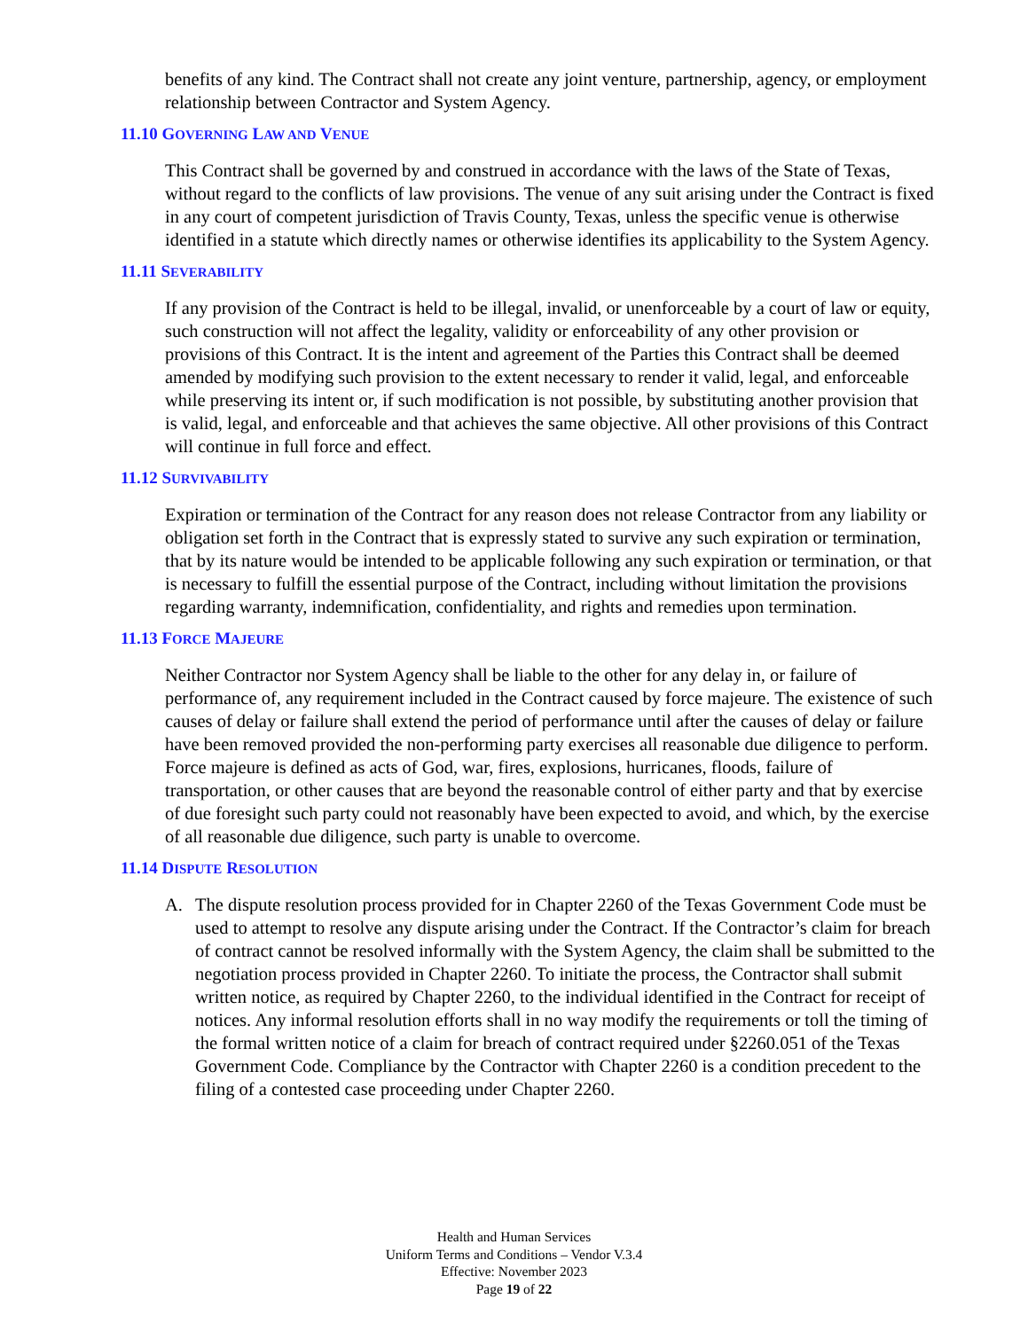benefits of any kind. The Contract shall not create any joint venture, partnership, agency, or employment relationship between Contractor and System Agency.
11.10 GOVERNING LAW AND VENUE
This Contract shall be governed by and construed in accordance with the laws of the State of Texas, without regard to the conflicts of law provisions. The venue of any suit arising under the Contract is fixed in any court of competent jurisdiction of Travis County, Texas, unless the specific venue is otherwise identified in a statute which directly names or otherwise identifies its applicability to the System Agency.
11.11 SEVERABILITY
If any provision of the Contract is held to be illegal, invalid, or unenforceable by a court of law or equity, such construction will not affect the legality, validity or enforceability of any other provision or provisions of this Contract. It is the intent and agreement of the Parties this Contract shall be deemed amended by modifying such provision to the extent necessary to render it valid, legal, and enforceable while preserving its intent or, if such modification is not possible, by substituting another provision that is valid, legal, and enforceable and that achieves the same objective. All other provisions of this Contract will continue in full force and effect.
11.12 SURVIVABILITY
Expiration or termination of the Contract for any reason does not release Contractor from any liability or obligation set forth in the Contract that is expressly stated to survive any such expiration or termination, that by its nature would be intended to be applicable following any such expiration or termination, or that is necessary to fulfill the essential purpose of the Contract, including without limitation the provisions regarding warranty, indemnification, confidentiality, and rights and remedies upon termination.
11.13 FORCE MAJEURE
Neither Contractor nor System Agency shall be liable to the other for any delay in, or failure of performance of, any requirement included in the Contract caused by force majeure. The existence of such causes of delay or failure shall extend the period of performance until after the causes of delay or failure have been removed provided the non-performing party exercises all reasonable due diligence to perform. Force majeure is defined as acts of God, war, fires, explosions, hurricanes, floods, failure of transportation, or other causes that are beyond the reasonable control of either party and that by exercise of due foresight such party could not reasonably have been expected to avoid, and which, by the exercise of all reasonable due diligence, such party is unable to overcome.
11.14 DISPUTE RESOLUTION
A. The dispute resolution process provided for in Chapter 2260 of the Texas Government Code must be used to attempt to resolve any dispute arising under the Contract. If the Contractor’s claim for breach of contract cannot be resolved informally with the System Agency, the claim shall be submitted to the negotiation process provided in Chapter 2260. To initiate the process, the Contractor shall submit written notice, as required by Chapter 2260, to the individual identified in the Contract for receipt of notices. Any informal resolution efforts shall in no way modify the requirements or toll the timing of the formal written notice of a claim for breach of contract required under §2260.051 of the Texas Government Code. Compliance by the Contractor with Chapter 2260 is a condition precedent to the filing of a contested case proceeding under Chapter 2260.
Health and Human Services
Uniform Terms and Conditions – Vendor V.3.4
Effective: November 2023
Page 19 of 22